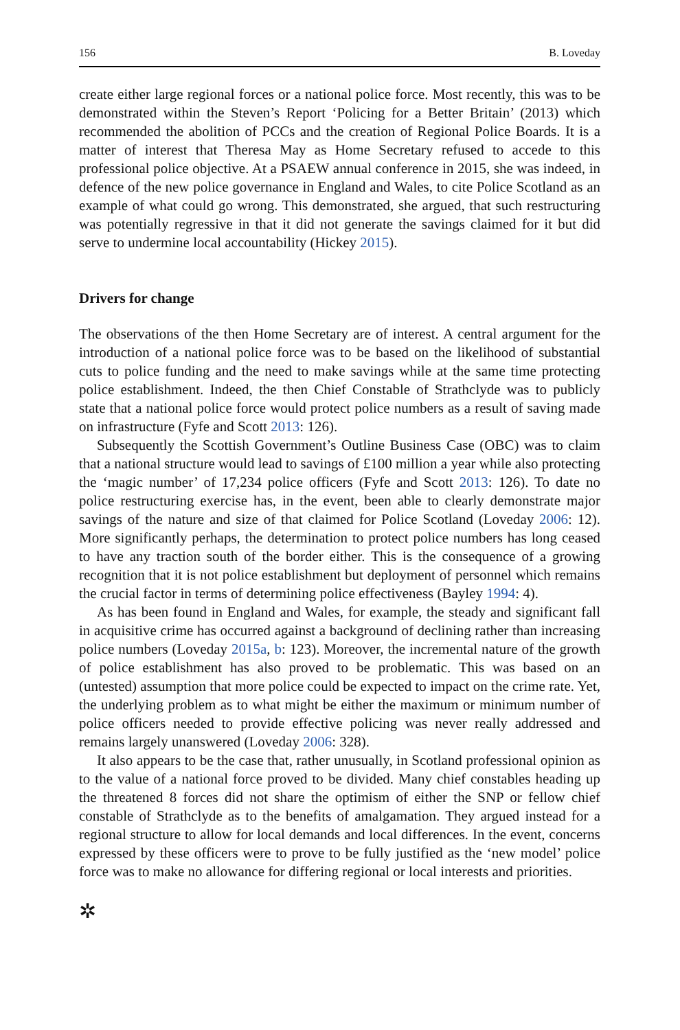156 B. Loveday
create either large regional forces or a national police force. Most recently, this was to be demonstrated within the Steven’s Report ‘Policing for a Better Britain’ (2013) which recommended the abolition of PCCs and the creation of Regional Police Boards. It is a matter of interest that Theresa May as Home Secretary refused to accede to this professional police objective. At a PSAEW annual conference in 2015, she was indeed, in defence of the new police governance in England and Wales, to cite Police Scotland as an example of what could go wrong. This demonstrated, she argued, that such restructuring was potentially regressive in that it did not generate the savings claimed for it but did serve to undermine local accountability (Hickey 2015).
Drivers for change
The observations of the then Home Secretary are of interest. A central argument for the introduction of a national police force was to be based on the likelihood of substantial cuts to police funding and the need to make savings while at the same time protecting police establishment. Indeed, the then Chief Constable of Strathclyde was to publicly state that a national police force would protect police numbers as a result of saving made on infrastructure (Fyfe and Scott 2013: 126).
Subsequently the Scottish Government’s Outline Business Case (OBC) was to claim that a national structure would lead to savings of £100 million a year while also protecting the ‘magic number’ of 17,234 police officers (Fyfe and Scott 2013: 126). To date no police restructuring exercise has, in the event, been able to clearly demonstrate major savings of the nature and size of that claimed for Police Scotland (Loveday 2006: 12). More significantly perhaps, the determination to protect police numbers has long ceased to have any traction south of the border either. This is the consequence of a growing recognition that it is not police establishment but deployment of personnel which remains the crucial factor in terms of determining police effectiveness (Bayley 1994: 4).
As has been found in England and Wales, for example, the steady and significant fall in acquisitive crime has occurred against a background of declining rather than increasing police numbers (Loveday 2015a, b: 123). Moreover, the incremental nature of the growth of police establishment has also proved to be problematic. This was based on an (untested) assumption that more police could be expected to impact on the crime rate. Yet, the underlying problem as to what might be either the maximum or minimum number of police officers needed to provide effective policing was never really addressed and remains largely unanswered (Loveday 2006: 328).
It also appears to be the case that, rather unusually, in Scotland professional opinion as to the value of a national force proved to be divided. Many chief constables heading up the threatened 8 forces did not share the optimism of either the SNP or fellow chief constable of Strathclyde as to the benefits of amalgamation. They argued instead for a regional structure to allow for local demands and local differences. In the event, concerns expressed by these officers were to prove to be fully justified as the ‘new model’ police force was to make no allowance for differing regional or local interests and priorities.
✲